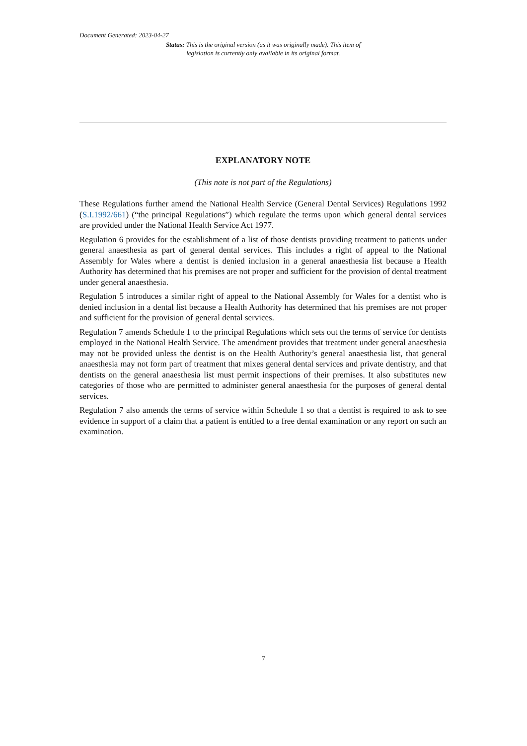Document Generated: 2023-04-27
Status: This is the original version (as it was originally made). This item of legislation is currently only available in its original format.
EXPLANATORY NOTE
(This note is not part of the Regulations)
These Regulations further amend the National Health Service (General Dental Services) Regulations 1992 (S.I.1992/661) (“the principal Regulations”) which regulate the terms upon which general dental services are provided under the National Health Service Act 1977.
Regulation 6 provides for the establishment of a list of those dentists providing treatment to patients under general anaesthesia as part of general dental services. This includes a right of appeal to the National Assembly for Wales where a dentist is denied inclusion in a general anaesthesia list because a Health Authority has determined that his premises are not proper and sufficient for the provision of dental treatment under general anaesthesia.
Regulation 5 introduces a similar right of appeal to the National Assembly for Wales for a dentist who is denied inclusion in a dental list because a Health Authority has determined that his premises are not proper and sufficient for the provision of general dental services.
Regulation 7 amends Schedule 1 to the principal Regulations which sets out the terms of service for dentists employed in the National Health Service. The amendment provides that treatment under general anaesthesia may not be provided unless the dentist is on the Health Authority’s general anaesthesia list, that general anaesthesia may not form part of treatment that mixes general dental services and private dentistry, and that dentists on the general anaesthesia list must permit inspections of their premises. It also substitutes new categories of those who are permitted to administer general anaesthesia for the purposes of general dental services.
Regulation 7 also amends the terms of service within Schedule 1 so that a dentist is required to ask to see evidence in support of a claim that a patient is entitled to a free dental examination or any report on such an examination.
7